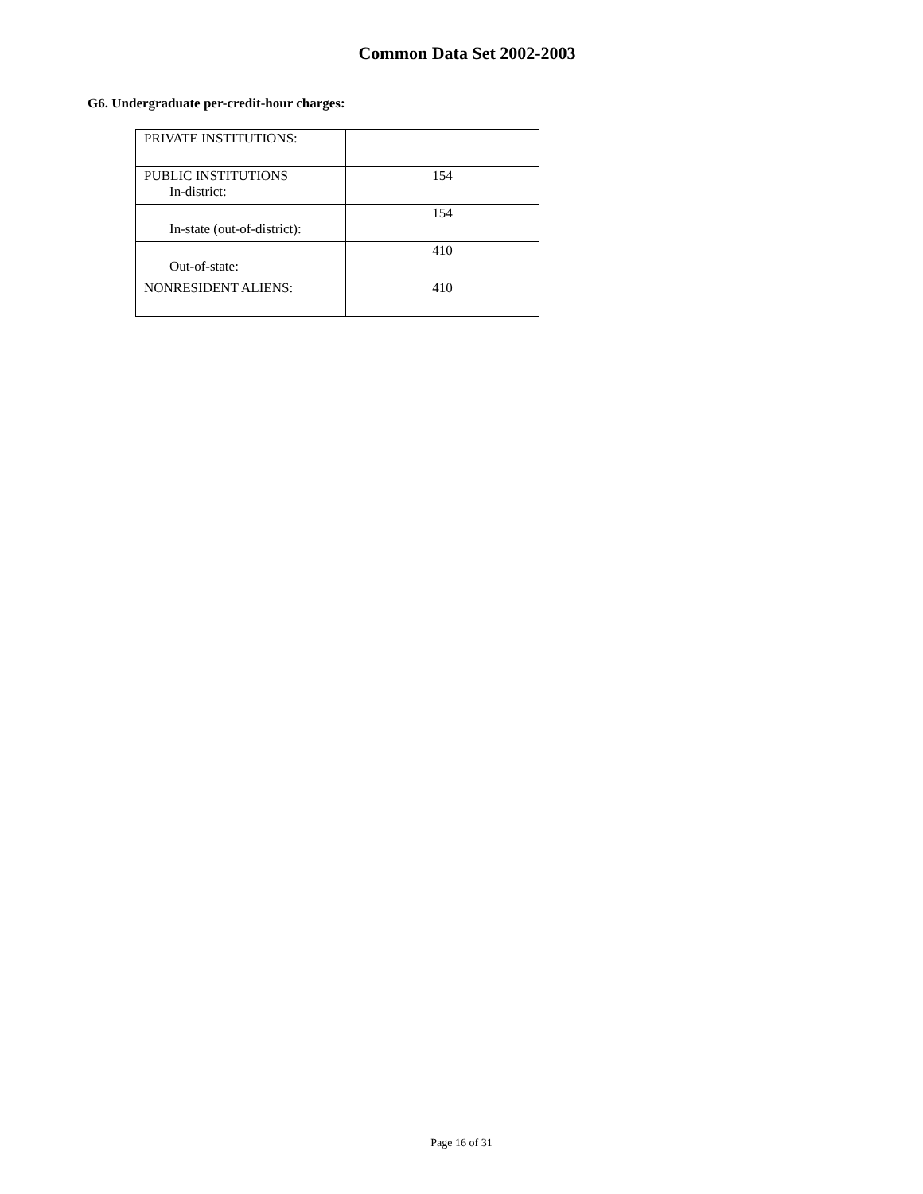Common Data Set 2002-2003
G6. Undergraduate per-credit-hour charges:
| PRIVATE INSTITUTIONS: | |
| PUBLIC INSTITUTIONS In-district: | 154 |
| In-state (out-of-district): | 154 |
| Out-of-state: | 410 |
| NONRESIDENT ALIENS: | 410 |
Page 16 of 31